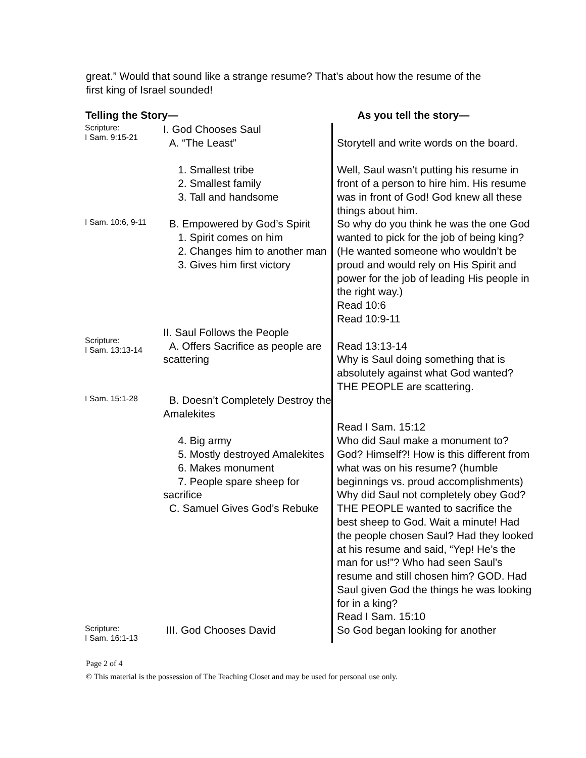great.” Would that sound like a strange resume? That’s about how the resume of the first king of Israel sounded!
| Telling the Story— | | As you tell the story— |
| --- | --- | --- |
| Scripture: I Sam. 9:15-21 | I. God Chooses Saul A. “The Least” 1. Smallest tribe 2. Smallest family 3. Tall and handsome | Storytell and write words on the board. Well, Saul wasn’t putting his resume in front of a person to hire him. His resume was in front of God! God knew all these things about him. |
| I Sam. 10:6, 9-11 | B. Empowered by God’s Spirit 1. Spirit comes on him 2. Changes him to another man 3. Gives him first victory | So why do you think he was the one God wanted to pick for the job of being king? (He wanted someone who wouldn’t be proud and would rely on His Spirit and power for the job of leading His people in the right way.) Read 10:6 Read 10:9-11 |
| Scripture: I Sam. 13:13-14 | II. Saul Follows the People A. Offers Sacrifice as people are scattering | Read 13:13-14 Why is Saul doing something that is absolutely against what God wanted? THE PEOPLE are scattering. |
| I Sam. 15:1-28 | B. Doesn’t Completely Destroy the Amalekites 4. Big army 5. Mostly destroyed Amalekites 6. Makes monument 7. People spare sheep for sacrifice C. Samuel Gives God’s Rebuke | Read I Sam. 15:12 Who did Saul make a monument to? God? Himself?! How is this different from what was on his resume? (humble beginnings vs. proud accomplishments) Why did Saul not completely obey God? THE PEOPLE wanted to sacrifice the best sheep to God. Wait a minute! Had the people chosen Saul? Had they looked at his resume and said, “Yep! He’s the man for us!”? Who had seen Saul’s resume and still chosen him? GOD. Had Saul given God the things he was looking for in a king? Read I Sam. 15:10 |
| Scripture: I Sam. 16:1-13 | III. God Chooses David | So God began looking for another |
Page 2 of 4
© This material is the possession of The Teaching Closet and may be used for personal use only.